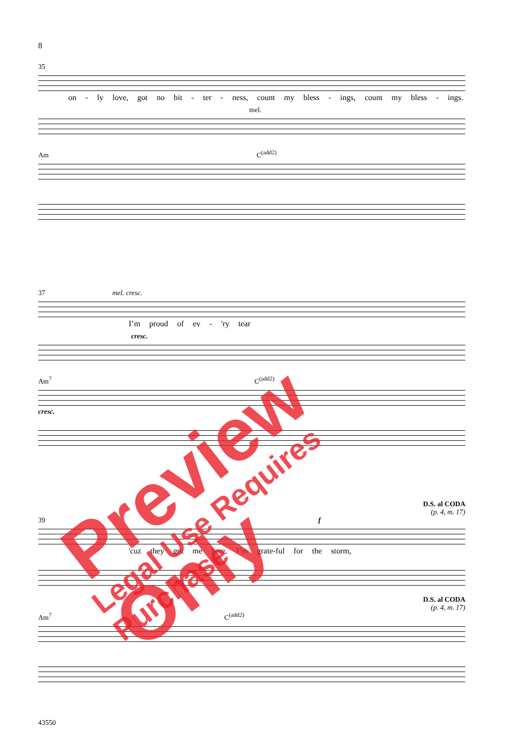8
35
on - ly love, got no bit - ter - ness, count my bless - ings, count my bless - ings.
mel.
Am C<sup>(add2)</sup>
37 mel. cresc.
I’m proud of ev - 'ry tear
cresc.
Am<sup>7</sup> C<sup>(add2)</sup>
cresc.
D.S. al CODA
(p. 4, m. 17)
39 f
'cuz they got me here. I’m grate-ful for the storm,
D.S. al CODA
(p. 4, m. 17)
Am<sup>7</sup> C<sup>(add2)</sup>
43550
Preview Only Legal Use Requires Purchase